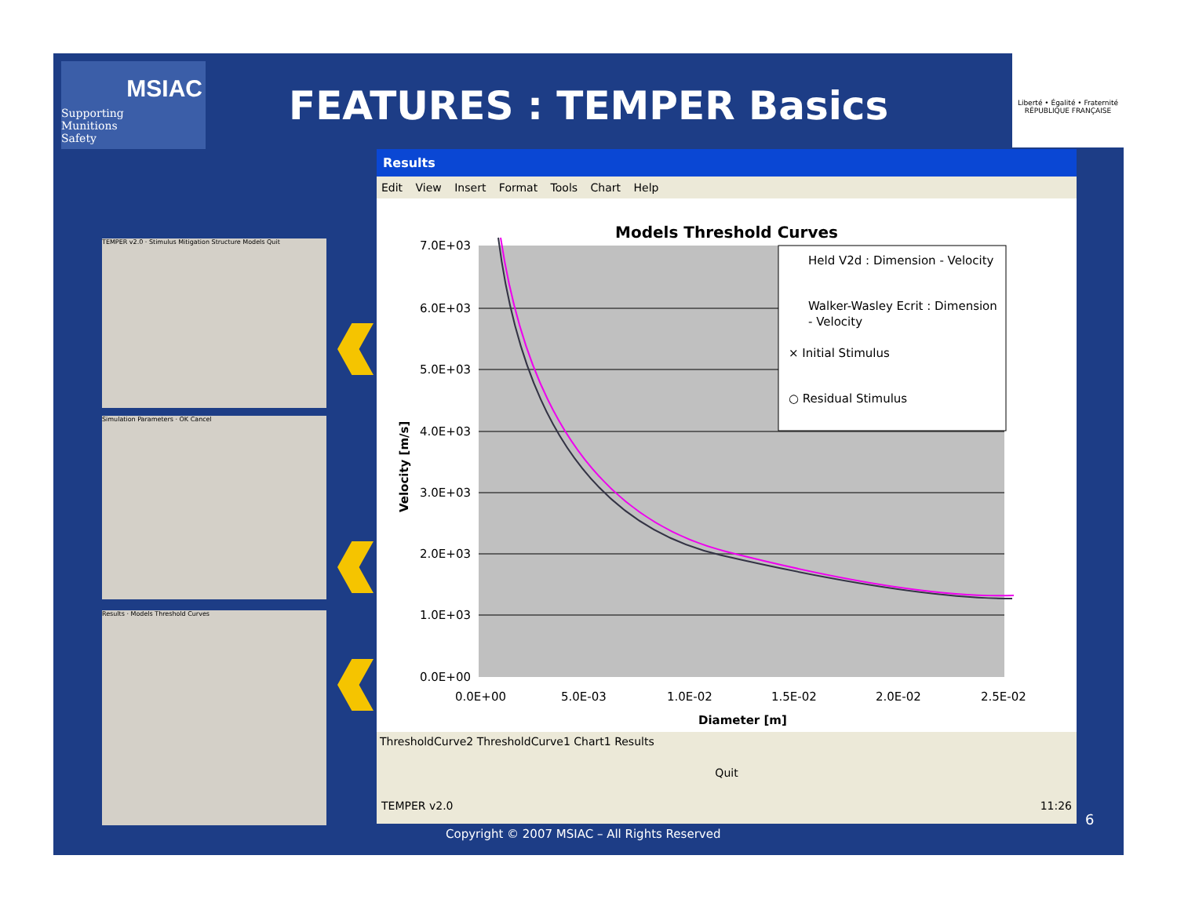MSIAC
Supporting
Munitions
Safety
FEATURES : TEMPER Basics
Liberté • Égalité • Fraternité
RÉPUBLIQUE FRANÇAISE
TEMPER v2.0 · Stimulus Mitigation Structure Models Quit
Simulation Parameters · OK Cancel
Results · Models Threshold Curves
Results
Edit View Insert Format Tools Chart Help
Models Threshold Curves
Held V2d : Dimension - Velocity
Walker-Wasley Ecrit : Dimension
- Velocity
× Initial Stimulus
○ Residual Stimulus
7.0E+03
6.0E+03
5.0E+03
4.0E+03
3.0E+03
2.0E+03
1.0E+03
0.0E+00
0.0E+00
5.0E-03
1.0E-02
1.5E-02
2.0E-02
2.5E-02
Diameter [m]
Velocity [m/s]
ThresholdCurve2 ThresholdCurve1 Chart1 Results
Quit
TEMPER v2.0 11:26
6
Copyright © 2007 MSIAC – All Rights Reserved